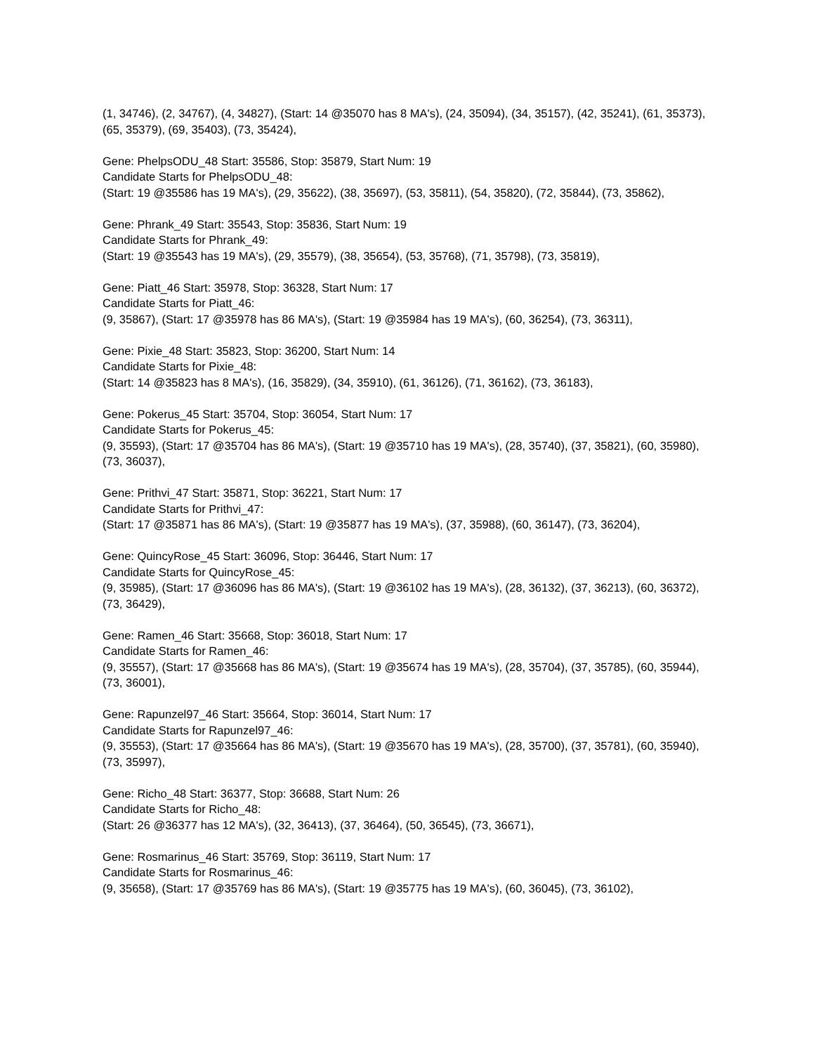(1, 34746), (2, 34767), (4, 34827), (Start: 14 @35070 has 8 MA's), (24, 35094), (34, 35157), (42, 35241), (61, 35373), (65, 35379), (69, 35403), (73, 35424),
Gene: PhelpsODU_48 Start: 35586, Stop: 35879, Start Num: 19
Candidate Starts for PhelpsODU_48:
(Start: 19 @35586 has 19 MA's), (29, 35622), (38, 35697), (53, 35811), (54, 35820), (72, 35844), (73, 35862),
Gene: Phrank_49 Start: 35543, Stop: 35836, Start Num: 19
Candidate Starts for Phrank_49:
(Start: 19 @35543 has 19 MA's), (29, 35579), (38, 35654), (53, 35768), (71, 35798), (73, 35819),
Gene: Piatt_46 Start: 35978, Stop: 36328, Start Num: 17
Candidate Starts for Piatt_46:
(9, 35867), (Start: 17 @35978 has 86 MA's), (Start: 19 @35984 has 19 MA's), (60, 36254), (73, 36311),
Gene: Pixie_48 Start: 35823, Stop: 36200, Start Num: 14
Candidate Starts for Pixie_48:
(Start: 14 @35823 has 8 MA's), (16, 35829), (34, 35910), (61, 36126), (71, 36162), (73, 36183),
Gene: Pokerus_45 Start: 35704, Stop: 36054, Start Num: 17
Candidate Starts for Pokerus_45:
(9, 35593), (Start: 17 @35704 has 86 MA's), (Start: 19 @35710 has 19 MA's), (28, 35740), (37, 35821), (60, 35980), (73, 36037),
Gene: Prithvi_47 Start: 35871, Stop: 36221, Start Num: 17
Candidate Starts for Prithvi_47:
(Start: 17 @35871 has 86 MA's), (Start: 19 @35877 has 19 MA's), (37, 35988), (60, 36147), (73, 36204),
Gene: QuincyRose_45 Start: 36096, Stop: 36446, Start Num: 17
Candidate Starts for QuincyRose_45:
(9, 35985), (Start: 17 @36096 has 86 MA's), (Start: 19 @36102 has 19 MA's), (28, 36132), (37, 36213), (60, 36372), (73, 36429),
Gene: Ramen_46 Start: 35668, Stop: 36018, Start Num: 17
Candidate Starts for Ramen_46:
(9, 35557), (Start: 17 @35668 has 86 MA's), (Start: 19 @35674 has 19 MA's), (28, 35704), (37, 35785), (60, 35944), (73, 36001),
Gene: Rapunzel97_46 Start: 35664, Stop: 36014, Start Num: 17
Candidate Starts for Rapunzel97_46:
(9, 35553), (Start: 17 @35664 has 86 MA's), (Start: 19 @35670 has 19 MA's), (28, 35700), (37, 35781), (60, 35940), (73, 35997),
Gene: Richo_48 Start: 36377, Stop: 36688, Start Num: 26
Candidate Starts for Richo_48:
(Start: 26 @36377 has 12 MA's), (32, 36413), (37, 36464), (50, 36545), (73, 36671),
Gene: Rosmarinus_46 Start: 35769, Stop: 36119, Start Num: 17
Candidate Starts for Rosmarinus_46:
(9, 35658), (Start: 17 @35769 has 86 MA's), (Start: 19 @35775 has 19 MA's), (60, 36045), (73, 36102),